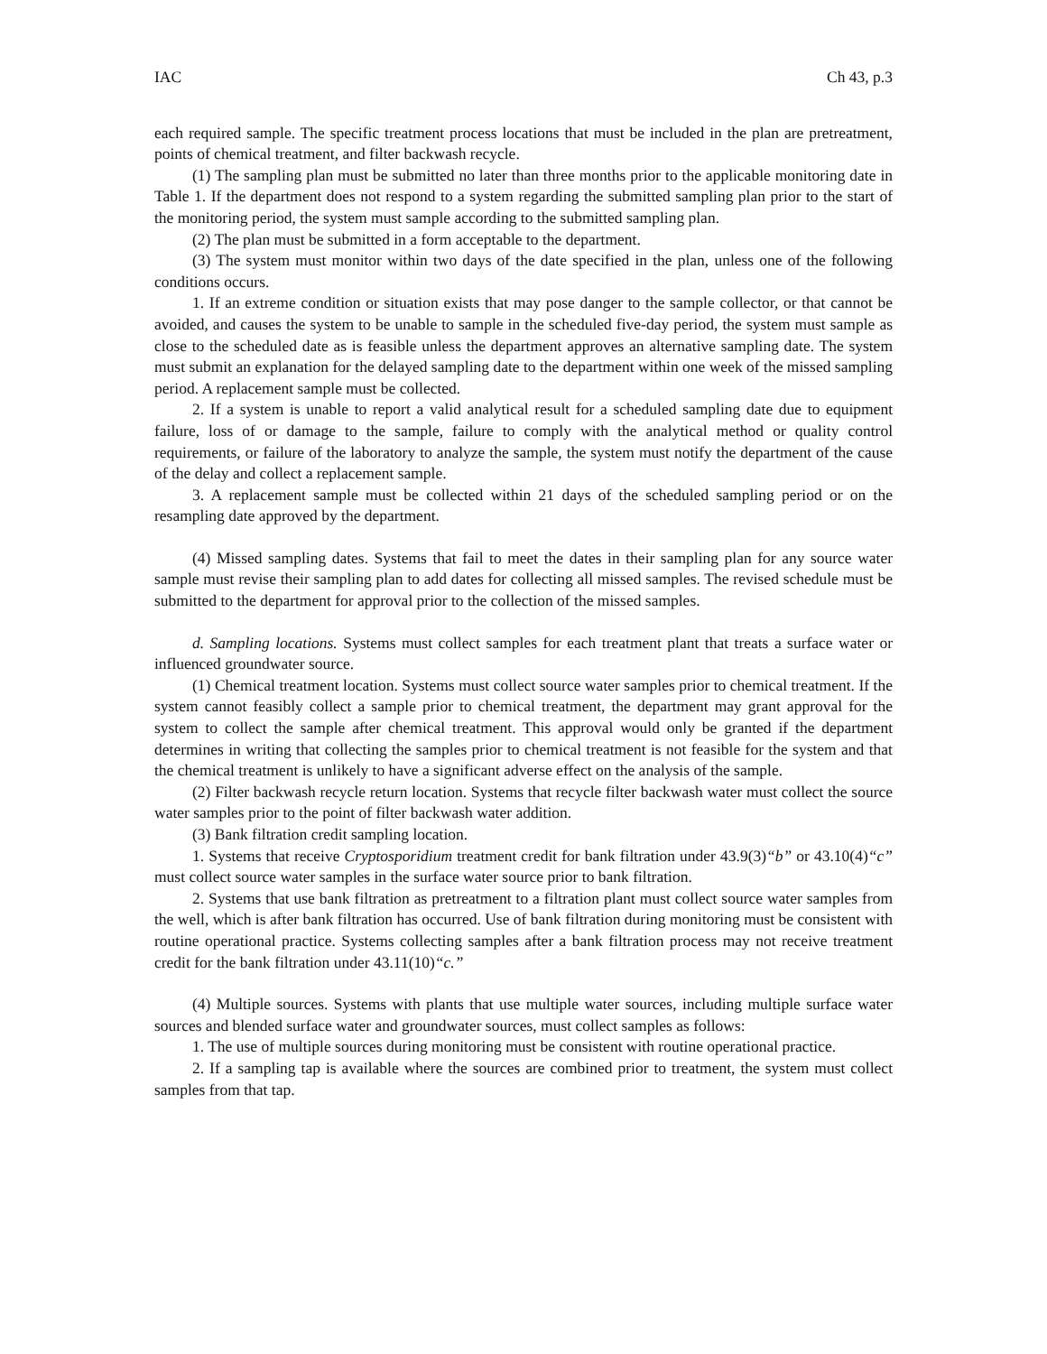IAC Ch 43, p.3
each required sample. The specific treatment process locations that must be included in the plan are pretreatment, points of chemical treatment, and filter backwash recycle.
(1) The sampling plan must be submitted no later than three months prior to the applicable monitoring date in Table 1. If the department does not respond to a system regarding the submitted sampling plan prior to the start of the monitoring period, the system must sample according to the submitted sampling plan.
(2) The plan must be submitted in a form acceptable to the department.
(3) The system must monitor within two days of the date specified in the plan, unless one of the following conditions occurs.
1. If an extreme condition or situation exists that may pose danger to the sample collector, or that cannot be avoided, and causes the system to be unable to sample in the scheduled five-day period, the system must sample as close to the scheduled date as is feasible unless the department approves an alternative sampling date. The system must submit an explanation for the delayed sampling date to the department within one week of the missed sampling period. A replacement sample must be collected.
2. If a system is unable to report a valid analytical result for a scheduled sampling date due to equipment failure, loss of or damage to the sample, failure to comply with the analytical method or quality control requirements, or failure of the laboratory to analyze the sample, the system must notify the department of the cause of the delay and collect a replacement sample.
3. A replacement sample must be collected within 21 days of the scheduled sampling period or on the resampling date approved by the department.
(4) Missed sampling dates. Systems that fail to meet the dates in their sampling plan for any source water sample must revise their sampling plan to add dates for collecting all missed samples. The revised schedule must be submitted to the department for approval prior to the collection of the missed samples.
d. Sampling locations. Systems must collect samples for each treatment plant that treats a surface water or influenced groundwater source.
(1) Chemical treatment location. Systems must collect source water samples prior to chemical treatment. If the system cannot feasibly collect a sample prior to chemical treatment, the department may grant approval for the system to collect the sample after chemical treatment. This approval would only be granted if the department determines in writing that collecting the samples prior to chemical treatment is not feasible for the system and that the chemical treatment is unlikely to have a significant adverse effect on the analysis of the sample.
(2) Filter backwash recycle return location. Systems that recycle filter backwash water must collect the source water samples prior to the point of filter backwash water addition.
(3) Bank filtration credit sampling location.
1. Systems that receive Cryptosporidium treatment credit for bank filtration under 43.9(3)“b” or 43.10(4)“c” must collect source water samples in the surface water source prior to bank filtration.
2. Systems that use bank filtration as pretreatment to a filtration plant must collect source water samples from the well, which is after bank filtration has occurred. Use of bank filtration during monitoring must be consistent with routine operational practice. Systems collecting samples after a bank filtration process may not receive treatment credit for the bank filtration under 43.11(10)“c.”
(4) Multiple sources. Systems with plants that use multiple water sources, including multiple surface water sources and blended surface water and groundwater sources, must collect samples as follows:
1. The use of multiple sources during monitoring must be consistent with routine operational practice.
2. If a sampling tap is available where the sources are combined prior to treatment, the system must collect samples from that tap.